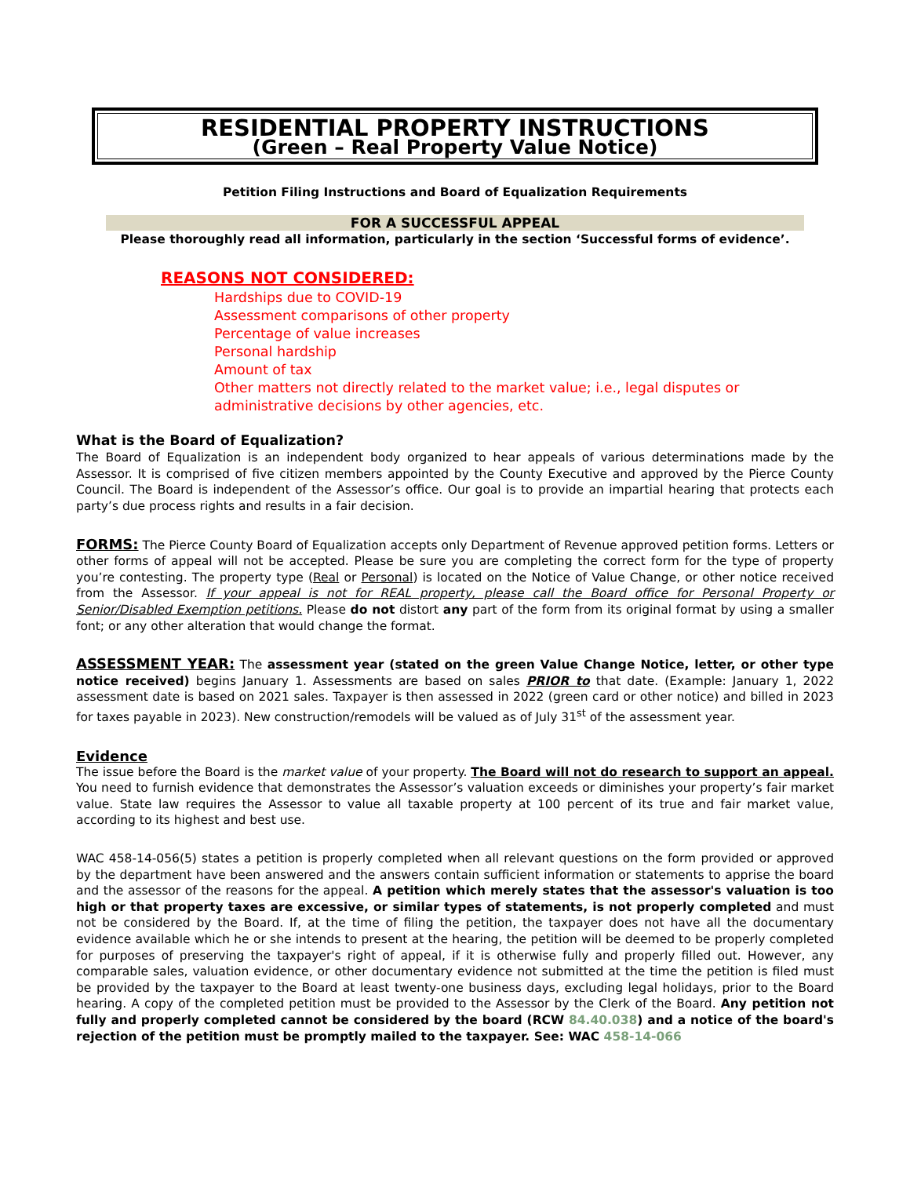RESIDENTIAL PROPERTY INSTRUCTIONS
(Green – Real Property Value Notice)
Petition Filing Instructions and Board of Equalization Requirements
FOR A SUCCESSFUL APPEAL
Please thoroughly read all information, particularly in the section ‘Successful forms of evidence’.
REASONS NOT CONSIDERED:
Hardships due to COVID-19
Assessment comparisons of other property
Percentage of value increases
Personal hardship
Amount of tax
Other matters not directly related to the market value; i.e., legal disputes or administrative decisions by other agencies, etc.
What is the Board of Equalization?
The Board of Equalization is an independent body organized to hear appeals of various determinations made by the Assessor. It is comprised of five citizen members appointed by the County Executive and approved by the Pierce County Council. The Board is independent of the Assessor’s office. Our goal is to provide an impartial hearing that protects each party’s due process rights and results in a fair decision.
FORMS: The Pierce County Board of Equalization accepts only Department of Revenue approved petition forms. Letters or other forms of appeal will not be accepted. Please be sure you are completing the correct form for the type of property you’re contesting. The property type (Real or Personal) is located on the Notice of Value Change, or other notice received from the Assessor. If your appeal is not for REAL property, please call the Board office for Personal Property or Senior/Disabled Exemption petitions. Please do not distort any part of the form from its original format by using a smaller font; or any other alteration that would change the format.
ASSESSMENT YEAR: The assessment year (stated on the green Value Change Notice, letter, or other type notice received) begins January 1. Assessments are based on sales PRIOR to that date. (Example: January 1, 2022 assessment date is based on 2021 sales. Taxpayer is then assessed in 2022 (green card or other notice) and billed in 2023 for taxes payable in 2023). New construction/remodels will be valued as of July 31<sup>st</sup> of the assessment year.
Evidence
The issue before the Board is the market value of your property. The Board will not do research to support an appeal. You need to furnish evidence that demonstrates the Assessor’s valuation exceeds or diminishes your property’s fair market value. State law requires the Assessor to value all taxable property at 100 percent of its true and fair market value, according to its highest and best use.
WAC 458-14-056(5) states a petition is properly completed when all relevant questions on the form provided or approved by the department have been answered and the answers contain sufficient information or statements to apprise the board and the assessor of the reasons for the appeal. A petition which merely states that the assessor's valuation is too high or that property taxes are excessive, or similar types of statements, is not properly completed and must not be considered by the Board. If, at the time of filing the petition, the taxpayer does not have all the documentary evidence available which he or she intends to present at the hearing, the petition will be deemed to be properly completed for purposes of preserving the taxpayer's right of appeal, if it is otherwise fully and properly filled out. However, any comparable sales, valuation evidence, or other documentary evidence not submitted at the time the petition is filed must be provided by the taxpayer to the Board at least twenty-one business days, excluding legal holidays, prior to the Board hearing. A copy of the completed petition must be provided to the Assessor by the Clerk of the Board. Any petition not fully and properly completed cannot be considered by the board (RCW 84.40.038) and a notice of the board's rejection of the petition must be promptly mailed to the taxpayer. See: WAC 458-14-066